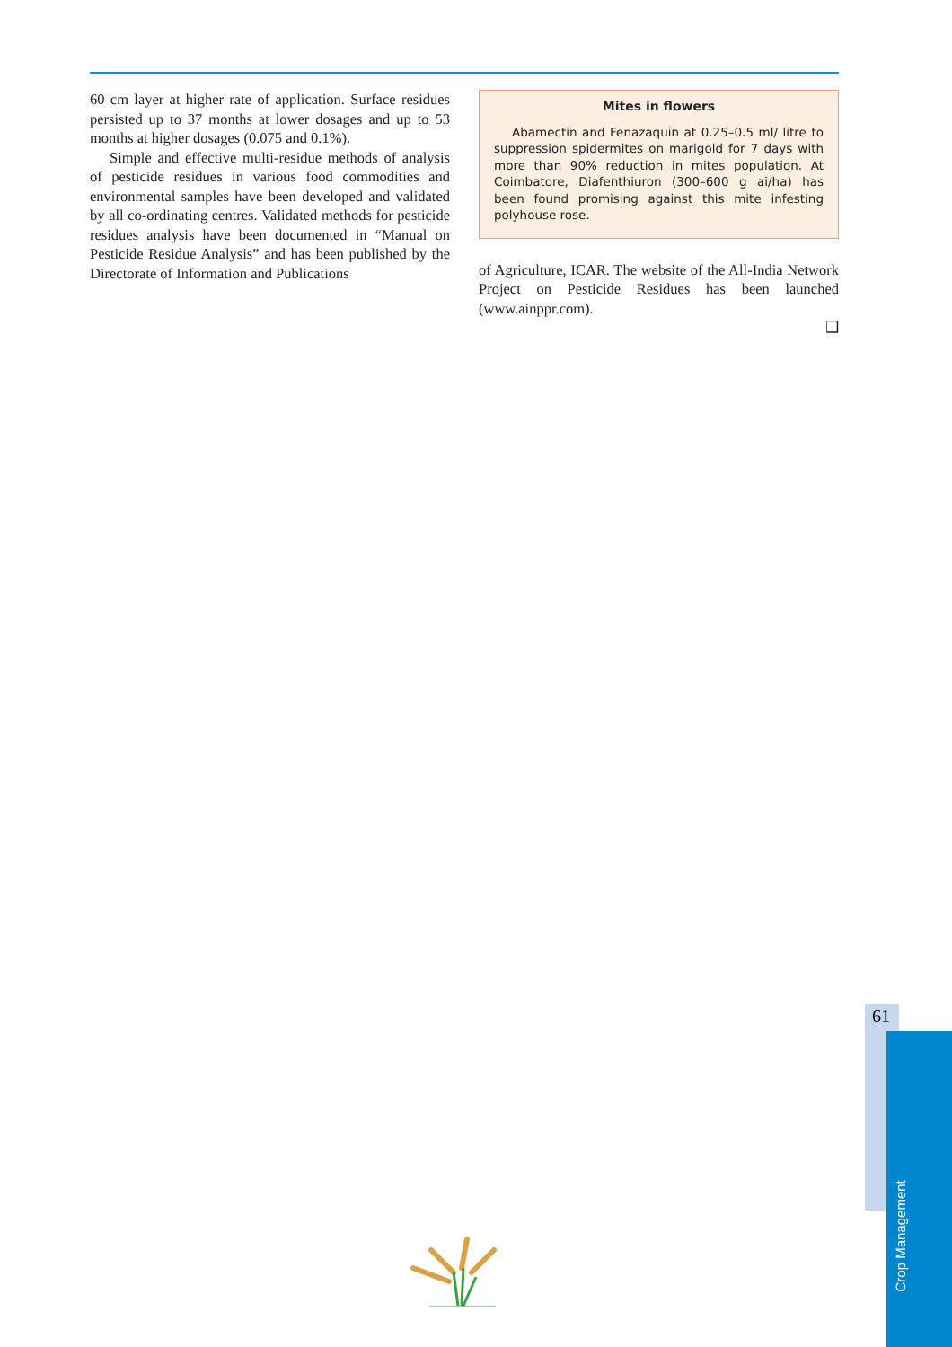60 cm layer at higher rate of application. Surface residues persisted up to 37 months at lower dosages and up to 53 months at higher dosages (0.075 and 0.1%).
Simple and effective multi-residue methods of analysis of pesticide residues in various food commodities and environmental samples have been developed and validated by all co-ordinating centres. Validated methods for pesticide residues analysis have been documented in “Manual on Pesticide Residue Analysis” and has been published by the Directorate of Information and Publications
Mites in flowers
Abamectin and Fenazaquin at 0.25–0.5 ml/ litre to suppression spidermites on marigold for 7 days with more than 90% reduction in mites population. At Coimbatore, Diafenthiuron (300–600 g ai/ha) has been found promising against this mite infesting polyhouse rose.
of Agriculture, ICAR. The website of the All-India Network Project on Pesticide Residues has been launched (www.ainppr.com).
❑
61
Crop Management